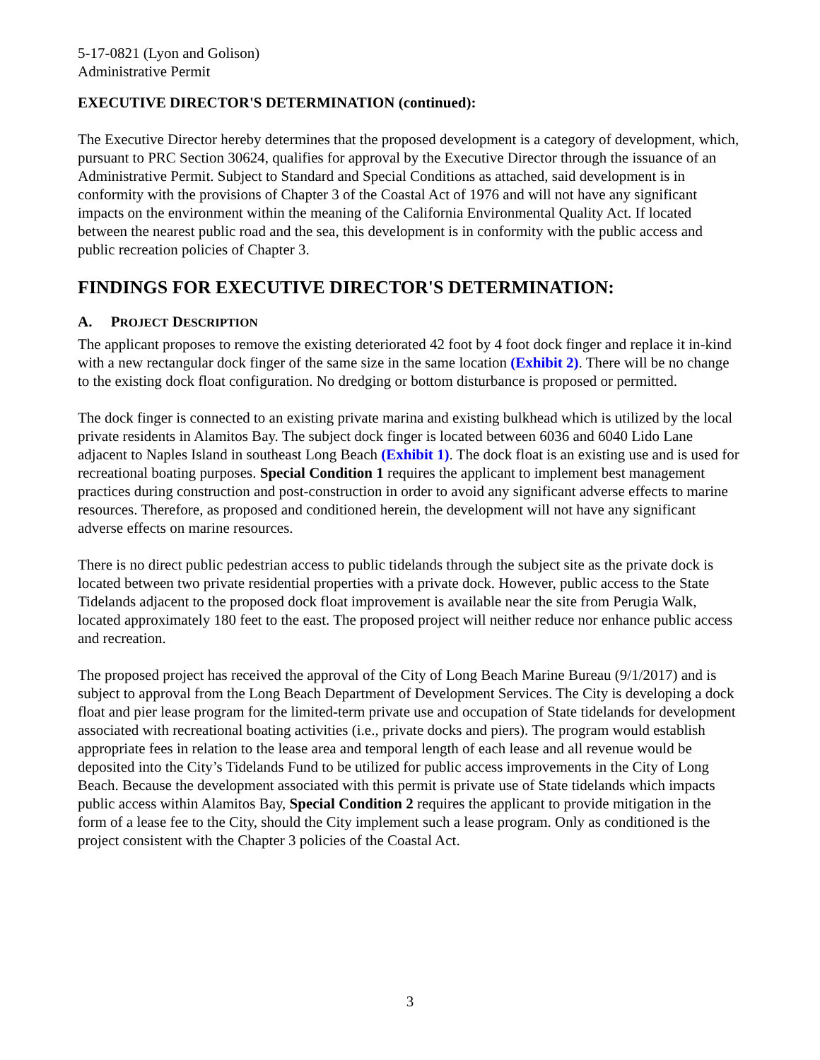5-17-0821 (Lyon and Golison)
Administrative Permit
EXECUTIVE DIRECTOR'S DETERMINATION (continued):
The Executive Director hereby determines that the proposed development is a category of development, which, pursuant to PRC Section 30624, qualifies for approval by the Executive Director through the issuance of an Administrative Permit. Subject to Standard and Special Conditions as attached, said development is in conformity with the provisions of Chapter 3 of the Coastal Act of 1976 and will not have any significant impacts on the environment within the meaning of the California Environmental Quality Act. If located between the nearest public road and the sea, this development is in conformity with the public access and public recreation policies of Chapter 3.
FINDINGS FOR EXECUTIVE DIRECTOR'S DETERMINATION:
A. PROJECT DESCRIPTION
The applicant proposes to remove the existing deteriorated 42 foot by 4 foot dock finger and replace it in-kind with a new rectangular dock finger of the same size in the same location (Exhibit 2). There will be no change to the existing dock float configuration. No dredging or bottom disturbance is proposed or permitted.
The dock finger is connected to an existing private marina and existing bulkhead which is utilized by the local private residents in Alamitos Bay. The subject dock finger is located between 6036 and 6040 Lido Lane adjacent to Naples Island in southeast Long Beach (Exhibit 1). The dock float is an existing use and is used for recreational boating purposes. Special Condition 1 requires the applicant to implement best management practices during construction and post-construction in order to avoid any significant adverse effects to marine resources. Therefore, as proposed and conditioned herein, the development will not have any significant adverse effects on marine resources.
There is no direct public pedestrian access to public tidelands through the subject site as the private dock is located between two private residential properties with a private dock. However, public access to the State Tidelands adjacent to the proposed dock float improvement is available near the site from Perugia Walk, located approximately 180 feet to the east. The proposed project will neither reduce nor enhance public access and recreation.
The proposed project has received the approval of the City of Long Beach Marine Bureau (9/1/2017) and is subject to approval from the Long Beach Department of Development Services. The City is developing a dock float and pier lease program for the limited-term private use and occupation of State tidelands for development associated with recreational boating activities (i.e., private docks and piers). The program would establish appropriate fees in relation to the lease area and temporal length of each lease and all revenue would be deposited into the City’s Tidelands Fund to be utilized for public access improvements in the City of Long Beach. Because the development associated with this permit is private use of State tidelands which impacts public access within Alamitos Bay, Special Condition 2 requires the applicant to provide mitigation in the form of a lease fee to the City, should the City implement such a lease program. Only as conditioned is the project consistent with the Chapter 3 policies of the Coastal Act.
3